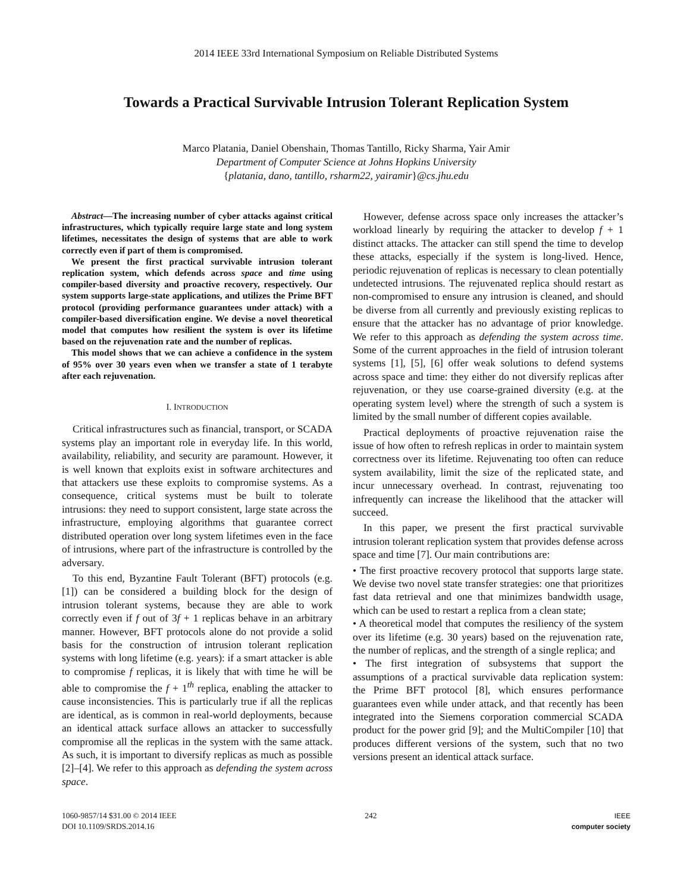2014 IEEE 33rd International Symposium on Reliable Distributed Systems
Towards a Practical Survivable Intrusion Tolerant Replication System
Marco Platania, Daniel Obenshain, Thomas Tantillo, Ricky Sharma, Yair Amir
Department of Computer Science at Johns Hopkins University
{platania, dano, tantillo, rsharm22, yairamir}@cs.jhu.edu
Abstract—The increasing number of cyber attacks against critical infrastructures, which typically require large state and long system lifetimes, necessitates the design of systems that are able to work correctly even if part of them is compromised.
We present the first practical survivable intrusion tolerant replication system, which defends across space and time using compiler-based diversity and proactive recovery, respectively. Our system supports large-state applications, and utilizes the Prime BFT protocol (providing performance guarantees under attack) with a compiler-based diversification engine. We devise a novel theoretical model that computes how resilient the system is over its lifetime based on the rejuvenation rate and the number of replicas.
This model shows that we can achieve a confidence in the system of 95% over 30 years even when we transfer a state of 1 terabyte after each rejuvenation.
I. INTRODUCTION
Critical infrastructures such as financial, transport, or SCADA systems play an important role in everyday life. In this world, availability, reliability, and security are paramount. However, it is well known that exploits exist in software architectures and that attackers use these exploits to compromise systems. As a consequence, critical systems must be built to tolerate intrusions: they need to support consistent, large state across the infrastructure, employing algorithms that guarantee correct distributed operation over long system lifetimes even in the face of intrusions, where part of the infrastructure is controlled by the adversary.
To this end, Byzantine Fault Tolerant (BFT) protocols (e.g. [1]) can be considered a building block for the design of intrusion tolerant systems, because they are able to work correctly even if f out of 3f + 1 replicas behave in an arbitrary manner. However, BFT protocols alone do not provide a solid basis for the construction of intrusion tolerant replication systems with long lifetime (e.g. years): if a smart attacker is able to compromise f replicas, it is likely that with time he will be able to compromise the f + 1<sup>th</sup> replica, enabling the attacker to cause inconsistencies. This is particularly true if all the replicas are identical, as is common in real-world deployments, because an identical attack surface allows an attacker to successfully compromise all the replicas in the system with the same attack. As such, it is important to diversify replicas as much as possible [2]–[4]. We refer to this approach as defending the system across space.
However, defense across space only increases the attacker’s workload linearly by requiring the attacker to develop f + 1 distinct attacks. The attacker can still spend the time to develop these attacks, especially if the system is long-lived. Hence, periodic rejuvenation of replicas is necessary to clean potentially undetected intrusions. The rejuvenated replica should restart as non-compromised to ensure any intrusion is cleaned, and should be diverse from all currently and previously existing replicas to ensure that the attacker has no advantage of prior knowledge. We refer to this approach as defending the system across time. Some of the current approaches in the field of intrusion tolerant systems [1], [5], [6] offer weak solutions to defend systems across space and time: they either do not diversify replicas after rejuvenation, or they use coarse-grained diversity (e.g. at the operating system level) where the strength of such a system is limited by the small number of different copies available.
Practical deployments of proactive rejuvenation raise the issue of how often to refresh replicas in order to maintain system correctness over its lifetime. Rejuvenating too often can reduce system availability, limit the size of the replicated state, and incur unnecessary overhead. In contrast, rejuvenating too infrequently can increase the likelihood that the attacker will succeed.
In this paper, we present the first practical survivable intrusion tolerant replication system that provides defense across space and time [7]. Our main contributions are:
• The first proactive recovery protocol that supports large state. We devise two novel state transfer strategies: one that prioritizes fast data retrieval and one that minimizes bandwidth usage, which can be used to restart a replica from a clean state;
• A theoretical model that computes the resiliency of the system over its lifetime (e.g. 30 years) based on the rejuvenation rate, the number of replicas, and the strength of a single replica; and
• The first integration of subsystems that support the assumptions of a practical survivable data replication system: the Prime BFT protocol [8], which ensures performance guarantees even while under attack, and that recently has been integrated into the Siemens corporation commercial SCADA product for the power grid [9]; and the MultiCompiler [10] that produces different versions of the system, such that no two versions present an identical attack surface.
1060-9857/14 $31.00 © 2014 IEEE
DOI 10.1109/SRDS.2014.16
242 IEEE
computer society